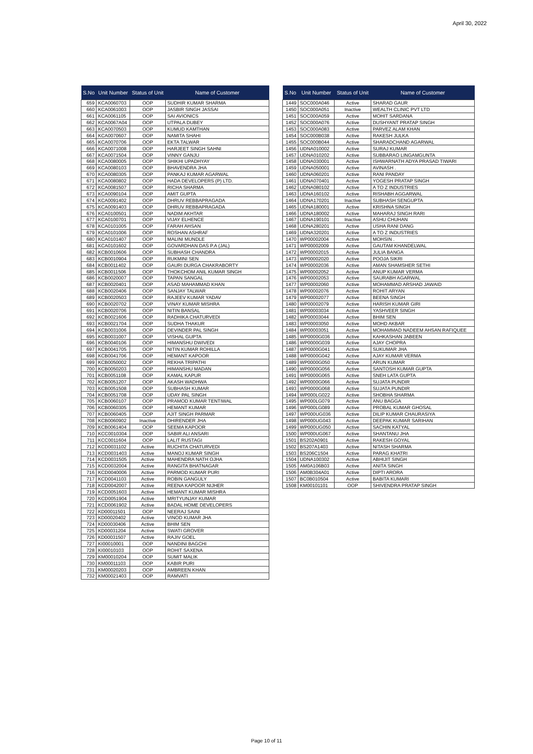April 30, 2022
| S.No | Unit Number | Status of Unit | Name of Customer |
| --- | --- | --- | --- |
| 659 | KCA0060703 | OOP | SUDHIR KUMAR SHARMA |
| 660 | KCA0061003 | OOP | JASBIR SINGH JASSAI |
| 661 | KCA0061105 | OOP | SAI AVIONICS |
| 662 | KCA0067A04 | OOP | UTPALA DUBEY |
| 663 | KCA0070503 | OOP | KUMUD KAMTHAN |
| 664 | KCA0070607 | OOP | NAMITA SHAHI |
| 665 | KCA0070706 | OOP | EKTA TALWAR |
| 666 | KCA0071008 | OOP | HARJEET SINGH SAHNI |
| 667 | KCA0071504 | OOP | VINNY GANJU |
| 668 | KCA0080005 | OOP | SHIKHI UPADHYAY |
| 669 | KCA0080103 | OOP | BHAVENDRA JHA |
| 670 | KCA0080305 | OOP | PANKAJ KUMAR AGARWAL |
| 671 | KCA0080802 | OOP | HADA DEVELOPERS (P) LTD. |
| 672 | KCA0081507 | OOP | RICHA SHARMA |
| 673 | KCA0090104 | OOP | AMIT GUPTA |
| 674 | KCA0091402 | OOP | DHRUV REBBAPRAGADA |
| 675 | KCA0091403 | OOP | DHRUV REBBAPRAGADA |
| 676 | KCA0100501 | OOP | NADIM AKHTAR |
| 677 | KCA0100701 | OOP | VIJAY ELHENCE |
| 678 | KCA0101005 | OOP | FARAH AHSAN |
| 679 | KCA0101006 | OOP | ROSHAN ASHRAF |
| 680 | KCA0101407 | OOP | MALINI MUNDLE |
| 681 | KCA0101602 | OOP | GOVARDHAN DAS P.A (JAL) |
| 682 | KCB0010606 | OOP | SUBHASH CHANDRA |
| 683 | KCB0010904 | OOP | RUKMINI SEN |
| 684 | KCB0011402 | OOP | GAURI DURGA CHAKRABORTY |
| 685 | KCB0011506 | OOP | THOKCHOM ANIL KUMAR SINGH |
| 686 | KCB0020007 | OOP | TAPAN SANGAL |
| 687 | KCB0020401 | OOP | ASAD MAHAMMAD KHAN |
| 688 | KCB0020406 | OOP | SANJAY TALWAR |
| 689 | KCB0020503 | OOP | RAJEEV KUMAR YADAV |
| 690 | KCB0020702 | OOP | VINAY KUMAR MISHRA |
| 691 | KCB0020706 | OOP | NITIN BANSAL |
| 692 | KCB0021606 | OOP | RADHIKA CHATURVEDI |
| 693 | KCB0021704 | OOP | SUDHA THAKUR |
| 694 | KCB0031006 | OOP | DEVINDER PAL SINGH |
| 695 | KCB0031007 | OOP | VISHAL GUPTA |
| 696 | KCB0040106 | OOP | HIMANSHU DWIVEDI |
| 697 | KCB0041705 | OOP | NITIN KUMAR ROHILLA |
| 698 | KCB0041706 | OOP | HEMANT KAPOOR |
| 699 | KCB0050002 | OOP | REKHA TRIPATHI |
| 700 | KCB0050203 | OOP | HIMANSHU MADAN |
| 701 | KCB0051108 | OOP | KAMAL KAPUR |
| 702 | KCB0051207 | OOP | AKASH WADHWA |
| 703 | KCB0051508 | OOP | SUBHASH KUMAR |
| 704 | KCB0051708 | OOP | UDAY PAL SINGH |
| 705 | KCB0060107 | OOP | PRAMOD KUMAR TENTIWAL |
| 706 | KCB0060305 | OOP | HEMANT KUMAR |
| 707 | KCB0060405 | OOP | AJIT SINGH PARMAR |
| 708 | KCB0060902 | Inactive | DHIRENDER JHA |
| 709 | KCB0061404 | OOP | SEEMA KAPOOR |
| 710 | KCC0010304 | OOP | SABIR ALI ANSARI |
| 711 | KCC0011604 | OOP | LALIT RUSTAGI |
| 712 | KCD0031102 | Active | RUCHITA CHATURVEDI |
| 713 | KCD0031403 | Active | MANOJ KUMAR SINGH |
| 714 | KCD0031505 | Active | MAHENDRA NATH OJHA |
| 715 | KCD0032004 | Active | RANGITA BHATNAGAR |
| 716 | KCD0040006 | Active | PARMOD KUMAR PURI |
| 717 | KCD0041103 | Active | ROBIN GANGULY |
| 718 | KCD0042007 | Active | REENA KAPOOR NIJHER |
| 719 | KCD0051603 | Active | HEMANT KUMAR MISHRA |
| 720 | KCD0051904 | Active | MRITYUNJAY KUMAR |
| 721 | KCD0061902 | Active | BADAL HOME DEVELOPERS |
| 722 | KD00011501 | OOP | NEERAJ SAINI |
| 723 | KD00020402 | Active | VINOD KUMAR JHA |
| 724 | KD00030406 | Active | BHIM SEN |
| 725 | KD00031204 | Active | SWATI GROVER |
| 726 | KD00031507 | Active | RAJIV GOEL |
| 727 | KI00010001 | OOP | NANDINI BAGCHI |
| 728 | KI00010103 | OOP | ROHIT SAXENA |
| 729 | KM00010204 | OOP | SUMIT MALIK |
| 730 | KM00011103 | OOP | KABIR PURI |
| 731 | KM00020203 | OOP | AMBREEN KHAN |
| 732 | KM00021403 | OOP | RAMVATI |
| S.No | Unit Number | Status of Unit | Name of Customer |
| --- | --- | --- | --- |
| 1449 | SOC000A046 | Active | SHARAD GAUR |
| 1450 | SOC000A051 | Inactive | WEALTH CLINIC PVT LTD |
| 1451 | SOC000A059 | Active | MOHIT SARDANA |
| 1452 | SOC000A076 | Active | DUSHYANT PRATAP SINGH |
| 1453 | SOC000A083 | Active | PARVEZ ALAM KHAN |
| 1454 | SOC000B038 | Active | RAKESH JULKA |
| 1455 | SOC000B044 | Active | SHARADCHAND AGARWAL |
| 1456 | UDNA010002 | Active | SURAJ KUMAR |
| 1457 | UDNA010202 | Active | SUBBARAO LINGAMGUNTA |
| 1458 | UDNA030001 | Active | ISHWARNATH ADYA PRASAD TIWARI |
| 1459 | UDNA050001 | Active | AVINASH . |
| 1460 | UDNA060201 | Active | RANI PANDAY |
| 1461 | UDNA070401 | Active | YOGESH PRATAP SINGH |
| 1462 | UDNA080102 | Active | A TO Z INDUSTRIES |
| 1463 | UDNA160102 | Active | RISHABH AGGARWAL |
| 1464 | UDNA170201 | Inactive | SUBHASH SENGUPTA |
| 1465 | UDNA180001 | Active | KRISHNA SINGH |
| 1466 | UDNA180002 | Active | MAHARAJ SINGH RARI |
| 1467 | UDNA190101 | Inactive | ASHU CHUHAN |
| 1468 | UDNA280201 | Active | USHA RANI DANG |
| 1469 | UDNA320201 | Active | A TO Z INDUSTRIES |
| 1470 | WP00002004 | Active | MOHSIN . |
| 1471 | WP00002009 | Active | GAUTAM KHANDELWAL |
| 1472 | WP00002015 | Active | JULIA BANGA |
| 1473 | WP00002020 | Active | POOJA SIKRI |
| 1474 | WP00002036 | Active | AMAN SHAMSHER SETHI |
| 1475 | WP00002052 | Active | ANUP KUMAR VERMA |
| 1476 | WP00002053 | Active | SAURABH AGARWAL |
| 1477 | WP00002060 | Active | MOHAMMAD ARSHAD JAWAID |
| 1478 | WP00002076 | Active | ROHIT ARYAN |
| 1479 | WP00002077 | Active | BEENA SINGH |
| 1480 | WP00002079 | Active | HARISH KUMAR GIRI |
| 1481 | WP00003034 | Active | YASHVEER SINGH |
| 1482 | WP00003044 | Active | BHIM SEN |
| 1483 | WP00003050 | Active | MOHD AKBAR |
| 1484 | WP00003051 | Active | MOHAMMAD NADEEM AHSAN RAFIQUEE |
| 1485 | WP0000G036 | Active | KAHKASHAN JABEEN |
| 1486 | WP0000G039 | Active | AJAY CHOPRA |
| 1487 | WP0000G041 | Active | SUKUMAR JHA |
| 1488 | WP0000G042 | Active | AJAY KUMAR VERMA |
| 1489 | WP0000G050 | Active | ARUN KUMAR |
| 1490 | WP0000G056 | Active | SANTOSH KUMAR GUPTA |
| 1491 | WP0000G065 | Active | SNEH LATA GUPTA |
| 1492 | WP0000G066 | Active | SUJATA PUNDIR |
| 1493 | WP0000G068 | Active | SUJATA PUNDIR |
| 1494 | WP000LG022 | Active | SHOBHA SHARMA |
| 1495 | WP000LG079 | Active | ANU BAGGA |
| 1496 | WP000LG089 | Active | PROBAL KUMAR GHOSAL |
| 1497 | WP000UG036 | Active | DILIP KUMAR CHAURASIYA |
| 1498 | WP000UG043 | Active | DEEPAK KUMAR SARIHAN |
| 1499 | WP000UG050 | Active | SACHIN KATYAL |
| 1500 | WP000UG067 | Active | SHANTANU JHA |
| 1501 | BS202A0901 | Active | RAKESH GOYAL |
| 1502 | BS207A1403 | Active | NITASH SHARMA |
| 1503 | BS206C1504 | Active | PARAG KHATRI |
| 1504 | UDNA100302 | Active | ABHIJIT SINGH |
| 1505 | AM0A106B03 | Active | ANITA SINGH |
| 1506 | AM0B304A01 | Active | DIPTI ARORA |
| 1507 | BC0B010504 | Active | BABITA KUMARI |
| 1508 | KM00101101 | OOP | SHIVENDRA PRATAP SINGH |
Page 10 of 11